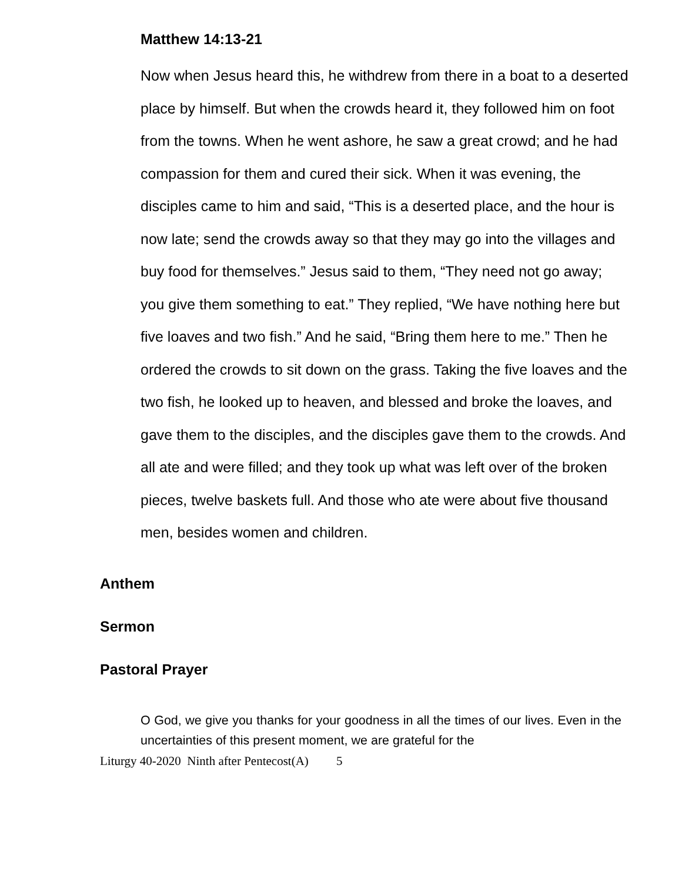Matthew 14:13-21
Now when Jesus heard this, he withdrew from there in a boat to a deserted place by himself. But when the crowds heard it, they followed him on foot from the towns. When he went ashore, he saw a great crowd; and he had compassion for them and cured their sick. When it was evening, the disciples came to him and said, “This is a deserted place, and the hour is now late; send the crowds away so that they may go into the villages and buy food for themselves.” Jesus said to them, “They need not go away; you give them something to eat.” They replied, “We have nothing here but five loaves and two fish.” And he said, “Bring them here to me.” Then he ordered the crowds to sit down on the grass. Taking the five loaves and the two fish, he looked up to heaven, and blessed and broke the loaves, and gave them to the disciples, and the disciples gave them to the crowds. And all ate and were filled; and they took up what was left over of the broken pieces, twelve baskets full. And those who ate were about five thousand men, besides women and children.
Anthem
Sermon
Pastoral Prayer
O God, we give you thanks for your goodness in all the times of our lives. Even in the uncertainties of this present moment, we are grateful for the
Liturgy 40-2020 Ninth after Pentecost(A) 5